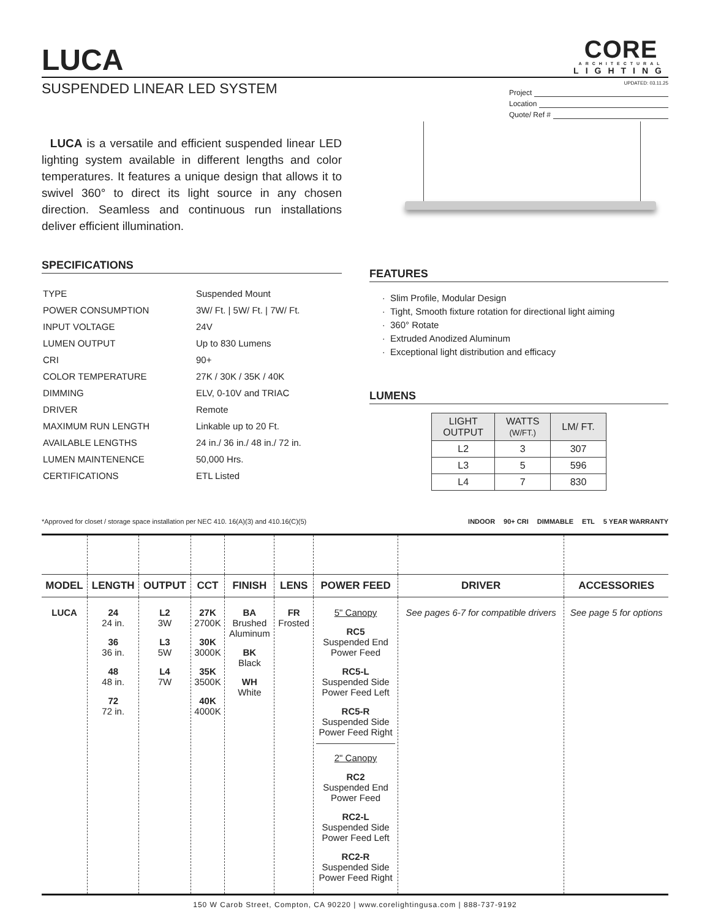LUCA
CORE
ARCHITECTURAL
LIGHTING
SUSPENDED LINEAR LED SYSTEM
UPDATED: 03.11.25
Project
Location
Quote/ Ref #
LUCA is a versatile and efficient suspended linear LED lighting system available in different lengths and color temperatures. It features a unique design that allows it to swivel 360° to direct its light source in any chosen direction. Seamless and continuous run installations deliver efficient illumination.
SPECIFICATIONS
| TYPE | Suspended Mount |
| POWER CONSUMPTION | 3W/ Ft. / 5W/ Ft. / 7W/ Ft. |
| INPUT VOLTAGE | 24V |
| LUMEN OUTPUT | Up to 830 Lumens |
| CRI | 90+ |
| COLOR TEMPERATURE | 27K / 30K / 35K / 40K |
| DIMMING | ELV, 0-10V and TRIAC |
| DRIVER | Remote |
| MAXIMUM RUN LENGTH | Linkable up to 20 Ft. |
| AVAILABLE LENGTHS | 24 in./ 36 in./ 48 in./ 72 in. |
| LUMEN MAINTENENCE | 50,000 Hrs. |
| CERTIFICATIONS | ETL Listed |
FEATURES
Slim Profile, Modular Design
Tight, Smooth fixture rotation for directional light aiming
360° Rotate
Extruded Anodized Aluminum
Exceptional light distribution and efficacy
LUMENS
| LIGHT OUTPUT | WATTS (W/FT.) | LM/ FT. |
| --- | --- | --- |
| L2 | 3 | 307 |
| L3 | 5 | 596 |
| L4 | 7 | 830 |
*Approved for closet / storage space installation per NEC 410. 16(A)(3) and 410.16(C)(5)
INDOOR 90+ CRI DIMMABLE ETL 5 YEAR WARRANTY
| MODEL | LENGTH | OUTPUT | CCT | FINISH | LENS | POWER FEED | DRIVER | ACCESSORIES |
| --- | --- | --- | --- | --- | --- | --- | --- | --- |
| LUCA | 24 24 in. 36 36 in. 48 48 in. 72 72 in. | L2 3W L3 5W L4 7W | 27K 2700K 30K 3000K 35K 3500K 40K 4000K | BA Brushed Aluminum BK Black WH White | FR Frosted | 5" Canopy RC5 Suspended End Power Feed RC5-L Suspended Side Power Feed Left RC5-R Suspended Side Power Feed Right 2" Canopy RC2 Suspended End Power Feed RC2-L Suspended Side Power Feed Left RC2-R Suspended Side Power Feed Right | See pages 6-7 for compatible drivers | See page 5 for options |
150 W Carob Street, Compton, CA 90220 | www.corelightingusa.com | 888-737-9192